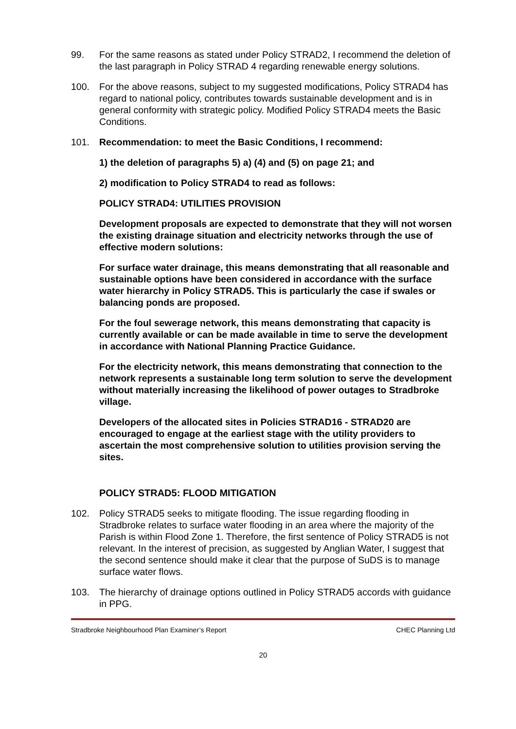99. For the same reasons as stated under Policy STRAD2, I recommend the deletion of the last paragraph in Policy STRAD 4 regarding renewable energy solutions.
100. For the above reasons, subject to my suggested modifications, Policy STRAD4 has regard to national policy, contributes towards sustainable development and is in general conformity with strategic policy. Modified Policy STRAD4 meets the Basic Conditions.
101. Recommendation: to meet the Basic Conditions, I recommend:
1) the deletion of paragraphs 5) a) (4) and (5) on page 21; and
2) modification to Policy STRAD4 to read as follows:
POLICY STRAD4: UTILITIES PROVISION
Development proposals are expected to demonstrate that they will not worsen the existing drainage situation and electricity networks through the use of effective modern solutions:
For surface water drainage, this means demonstrating that all reasonable and sustainable options have been considered in accordance with the surface water hierarchy in Policy STRAD5. This is particularly the case if swales or balancing ponds are proposed.
For the foul sewerage network, this means demonstrating that capacity is currently available or can be made available in time to serve the development in accordance with National Planning Practice Guidance.
For the electricity network, this means demonstrating that connection to the network represents a sustainable long term solution to serve the development without materially increasing the likelihood of power outages to Stradbroke village.
Developers of the allocated sites in Policies STRAD16 - STRAD20 are encouraged to engage at the earliest stage with the utility providers to ascertain the most comprehensive solution to utilities provision serving the sites.
POLICY STRAD5: FLOOD MITIGATION
102. Policy STRAD5 seeks to mitigate flooding. The issue regarding flooding in Stradbroke relates to surface water flooding in an area where the majority of the Parish is within Flood Zone 1. Therefore, the first sentence of Policy STRAD5 is not relevant. In the interest of precision, as suggested by Anglian Water, I suggest that the second sentence should make it clear that the purpose of SuDS is to manage surface water flows.
103. The hierarchy of drainage options outlined in Policy STRAD5 accords with guidance in PPG.
Stradbroke Neighbourhood Plan Examiner’s Report CHEC Planning Ltd
20